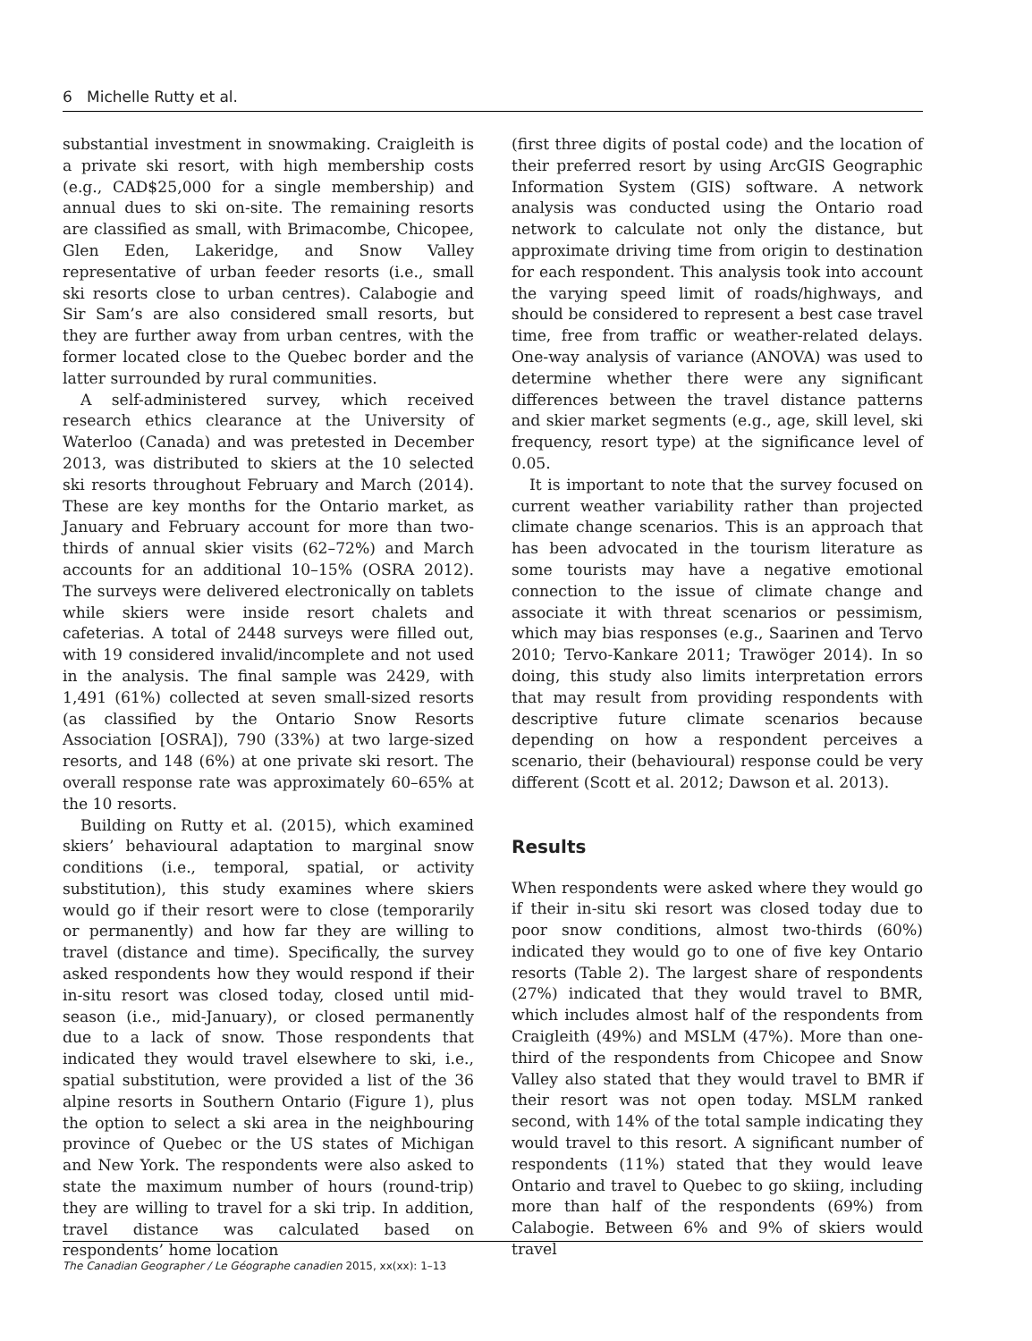6 Michelle Rutty et al.
substantial investment in snowmaking. Craigleith is a private ski resort, with high membership costs (e.g., CAD$25,000 for a single membership) and annual dues to ski on-site. The remaining resorts are classified as small, with Brimacombe, Chicopee, Glen Eden, Lakeridge, and Snow Valley representative of urban feeder resorts (i.e., small ski resorts close to urban centres). Calabogie and Sir Sam’s are also considered small resorts, but they are further away from urban centres, with the former located close to the Quebec border and the latter surrounded by rural communities.
A self-administered survey, which received research ethics clearance at the University of Waterloo (Canada) and was pretested in December 2013, was distributed to skiers at the 10 selected ski resorts throughout February and March (2014). These are key months for the Ontario market, as January and February account for more than two-thirds of annual skier visits (62–72%) and March accounts for an additional 10–15% (OSRA 2012). The surveys were delivered electronically on tablets while skiers were inside resort chalets and cafeterias. A total of 2448 surveys were filled out, with 19 considered invalid/incomplete and not used in the analysis. The final sample was 2429, with 1,491 (61%) collected at seven small-sized resorts (as classified by the Ontario Snow Resorts Association [OSRA]), 790 (33%) at two large-sized resorts, and 148 (6%) at one private ski resort. The overall response rate was approximately 60–65% at the 10 resorts.
Building on Rutty et al. (2015), which examined skiers’ behavioural adaptation to marginal snow conditions (i.e., temporal, spatial, or activity substitution), this study examines where skiers would go if their resort were to close (temporarily or permanently) and how far they are willing to travel (distance and time). Specifically, the survey asked respondents how they would respond if their in-situ resort was closed today, closed until mid-season (i.e., mid-January), or closed permanently due to a lack of snow. Those respondents that indicated they would travel elsewhere to ski, i.e., spatial substitution, were provided a list of the 36 alpine resorts in Southern Ontario (Figure 1), plus the option to select a ski area in the neighbouring province of Quebec or the US states of Michigan and New York. The respondents were also asked to state the maximum number of hours (round-trip) they are willing to travel for a ski trip. In addition, travel distance was calculated based on respondents’ home location
(first three digits of postal code) and the location of their preferred resort by using ArcGIS Geographic Information System (GIS) software. A network analysis was conducted using the Ontario road network to calculate not only the distance, but approximate driving time from origin to destination for each respondent. This analysis took into account the varying speed limit of roads/highways, and should be considered to represent a best case travel time, free from traffic or weather-related delays. One-way analysis of variance (ANOVA) was used to determine whether there were any significant differences between the travel distance patterns and skier market segments (e.g., age, skill level, ski frequency, resort type) at the significance level of 0.05.
It is important to note that the survey focused on current weather variability rather than projected climate change scenarios. This is an approach that has been advocated in the tourism literature as some tourists may have a negative emotional connection to the issue of climate change and associate it with threat scenarios or pessimism, which may bias responses (e.g., Saarinen and Tervo 2010; Tervo-Kankare 2011; Trawöger 2014). In so doing, this study also limits interpretation errors that may result from providing respondents with descriptive future climate scenarios because depending on how a respondent perceives a scenario, their (behavioural) response could be very different (Scott et al. 2012; Dawson et al. 2013).
Results
When respondents were asked where they would go if their in-situ ski resort was closed today due to poor snow conditions, almost two-thirds (60%) indicated they would go to one of five key Ontario resorts (Table 2). The largest share of respondents (27%) indicated that they would travel to BMR, which includes almost half of the respondents from Craigleith (49%) and MSLM (47%). More than one-third of the respondents from Chicopee and Snow Valley also stated that they would travel to BMR if their resort was not open today. MSLM ranked second, with 14% of the total sample indicating they would travel to this resort. A significant number of respondents (11%) stated that they would leave Ontario and travel to Quebec to go skiing, including more than half of the respondents (69%) from Calabogie. Between 6% and 9% of skiers would travel
The Canadian Geographer / Le Géographe canadien 2015, xx(xx): 1–13